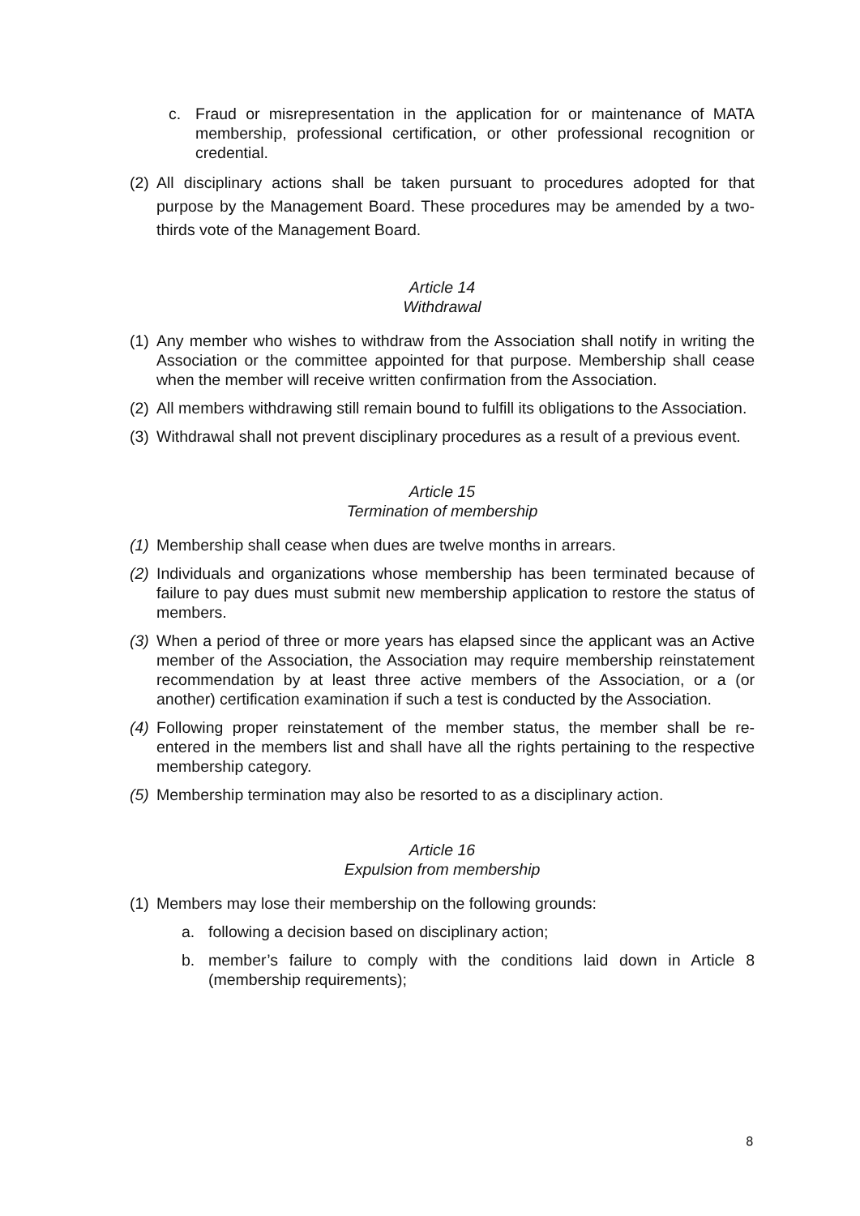c. Fraud or misrepresentation in the application for or maintenance of MATA membership, professional certification, or other professional recognition or credential.
(2) All disciplinary actions shall be taken pursuant to procedures adopted for that purpose by the Management Board. These procedures may be amended by a two-thirds vote of the Management Board.
Article 14
Withdrawal
(1) Any member who wishes to withdraw from the Association shall notify in writing the Association or the committee appointed for that purpose. Membership shall cease when the member will receive written confirmation from the Association.
(2) All members withdrawing still remain bound to fulfill its obligations to the Association.
(3) Withdrawal shall not prevent disciplinary procedures as a result of a previous event.
Article 15
Termination of membership
(1) Membership shall cease when dues are twelve months in arrears.
(2) Individuals and organizations whose membership has been terminated because of failure to pay dues must submit new membership application to restore the status of members.
(3) When a period of three or more years has elapsed since the applicant was an Active member of the Association, the Association may require membership reinstatement recommendation by at least three active members of the Association, or a (or another) certification examination if such a test is conducted by the Association.
(4) Following proper reinstatement of the member status, the member shall be re-entered in the members list and shall have all the rights pertaining to the respective membership category.
(5) Membership termination may also be resorted to as a disciplinary action.
Article 16
Expulsion from membership
(1) Members may lose their membership on the following grounds:
a. following a decision based on disciplinary action;
b. member’s failure to comply with the conditions laid down in Article 8 (membership requirements);
8